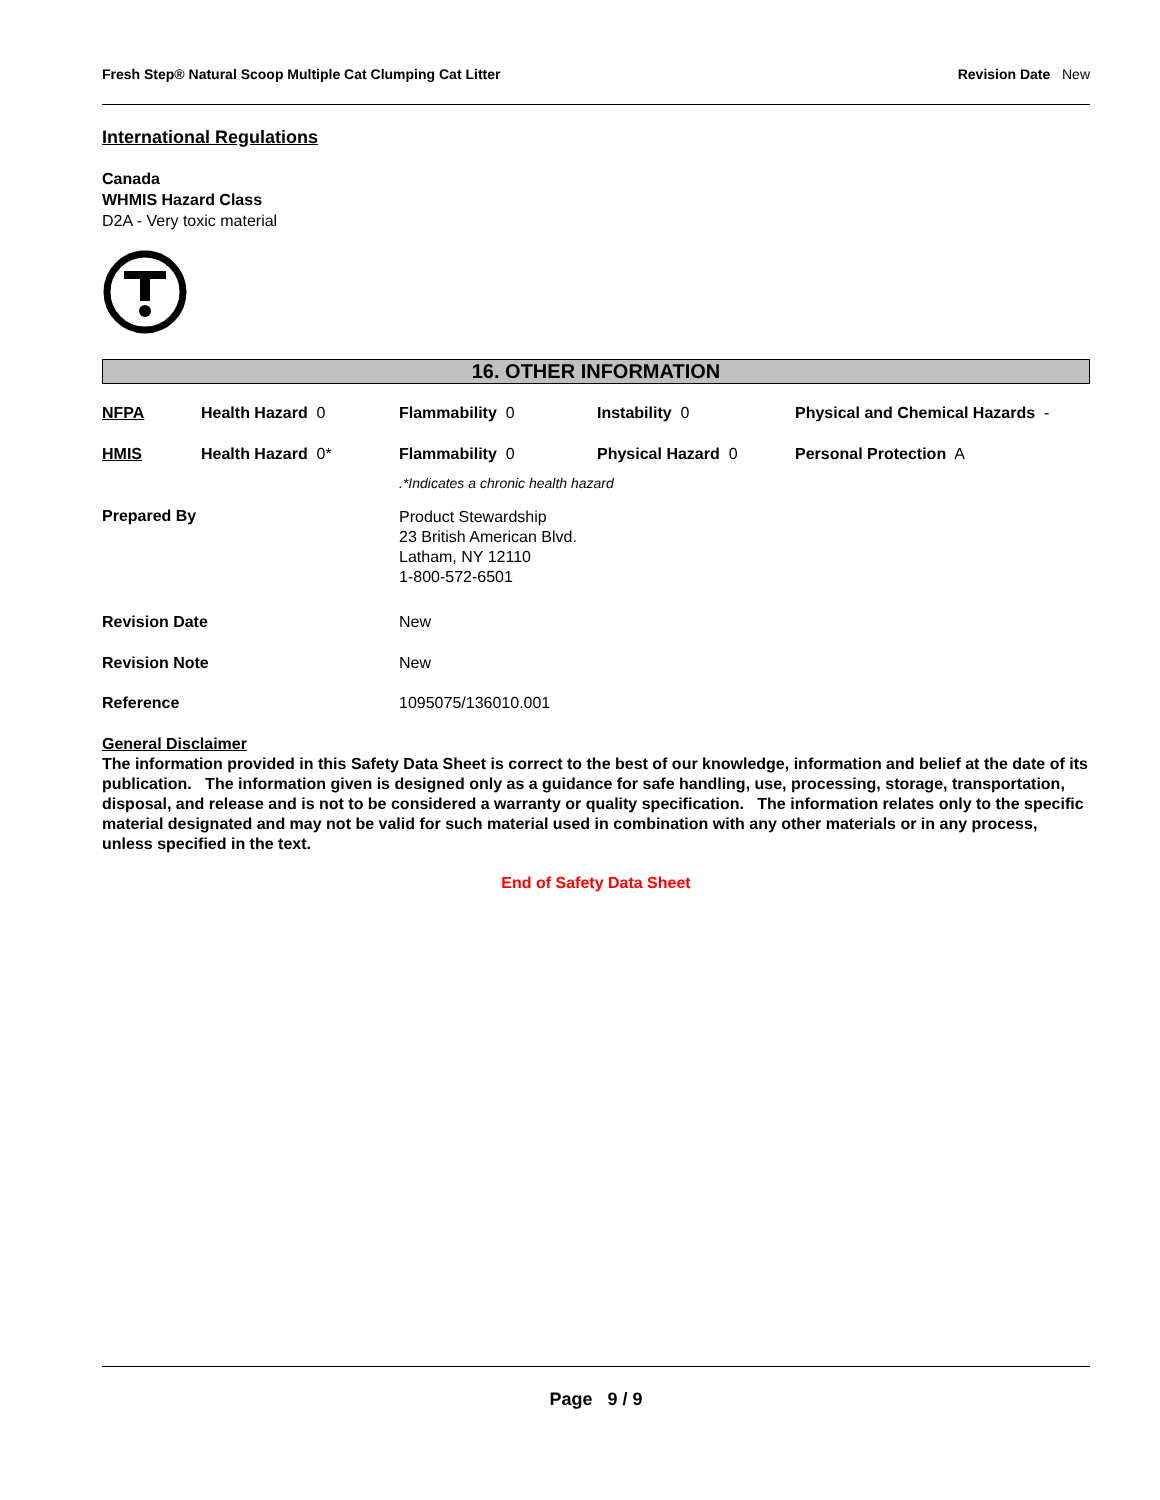Fresh Step® Natural Scoop Multiple Cat Clumping Cat Litter Revision Date New
International Regulations
Canada
WHMIS Hazard Class
D2A - Very toxic material
16. OTHER INFORMATION
| NFPA | Health Hazard 0 | Flammability 0 | Instability 0 | Physical and Chemical Hazards - |
| HMIS | Health Hazard 0* | Flammability 0 | Physical Hazard 0 | Personal Protection A |
| | | .*Indicates a chronic health hazard | | |
| Prepared By | | Product Stewardship 23 British American Blvd. Latham, NY 12110 1-800-572-6501 | | |
| Revision Date | | New | | |
| Revision Note | | New | | |
| Reference | | 1095075/136010.001 | | |
General Disclaimer
The information provided in this Safety Data Sheet is correct to the best of our knowledge, information and belief at the date of its publication. The information given is designed only as a guidance for safe handling, use, processing, storage, transportation, disposal, and release and is not to be considered a warranty or quality specification. The information relates only to the specific material designated and may not be valid for such material used in combination with any other materials or in any process, unless specified in the text.
End of Safety Data Sheet
Page 9 / 9